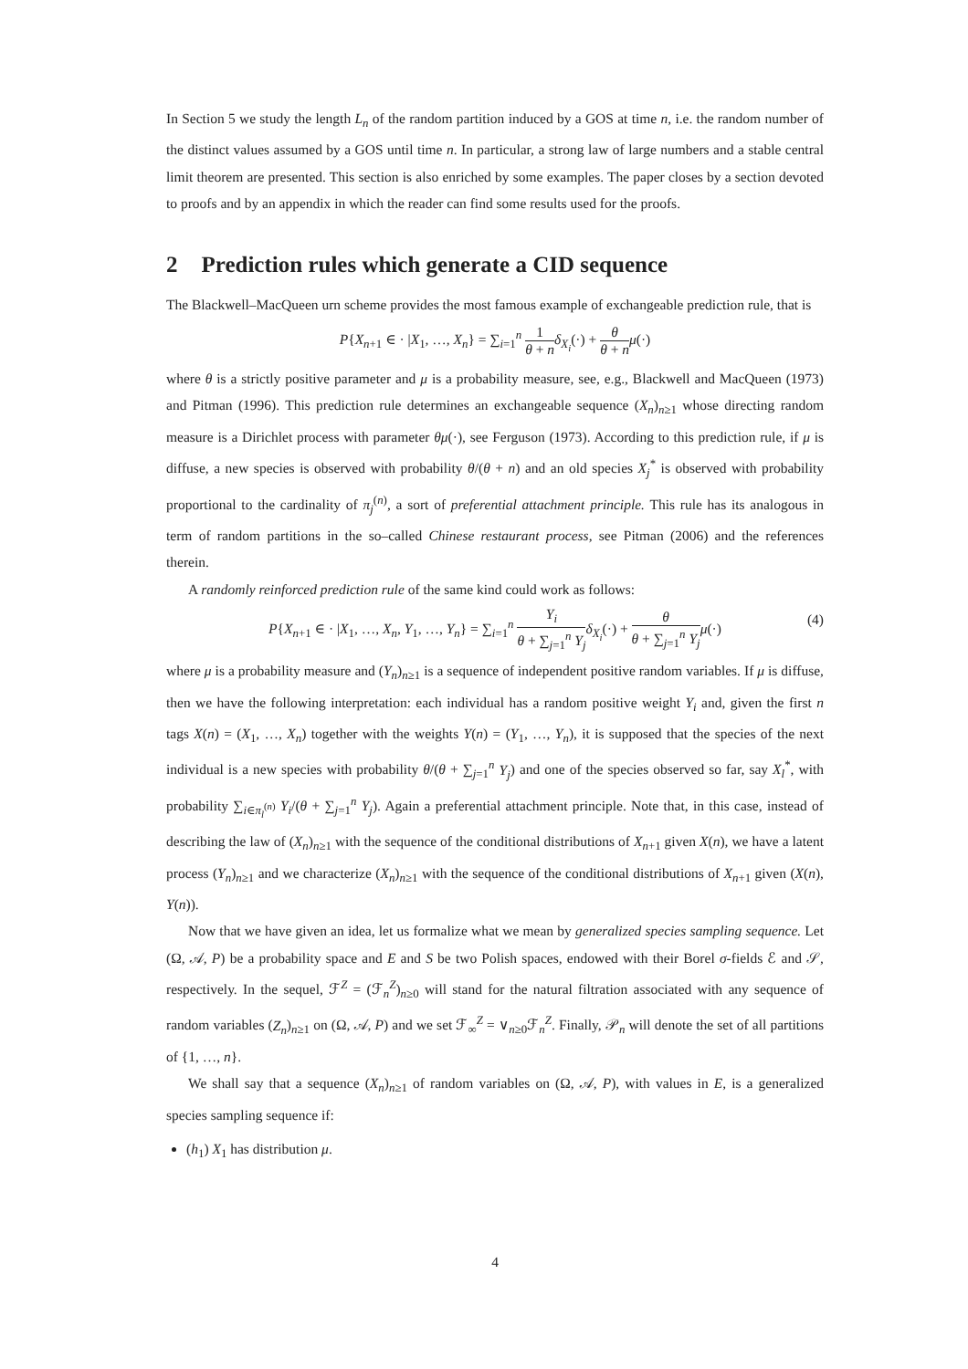In Section 5 we study the length L<sub>n</sub> of the random partition induced by a GOS at time n, i.e. the random number of the distinct values assumed by a GOS until time n. In particular, a strong law of large numbers and a stable central limit theorem are presented. This section is also enriched by some examples. The paper closes by a section devoted to proofs and by an appendix in which the reader can find some results used for the proofs.
2 Prediction rules which generate a CID sequence
The Blackwell–MacQueen urn scheme provides the most famous example of exchangeable prediction rule, that is
P{X<sub>n+1</sub> ∈ · |X<sub>1</sub>, …, X<sub>n</sub>} = ∑<sub>i=1</sub><sup>n</sup> 1 θ + n δ<sub>X<sub>i</sub></sub>(·) + θ θ + n μ(·)
where θ is a strictly positive parameter and μ is a probability measure, see, e.g., Blackwell and MacQueen (1973) and Pitman (1996). This prediction rule determines an exchangeable sequence (X<sub>n</sub>)<sub>n≥1</sub> whose directing random measure is a Dirichlet process with parameter θμ(·), see Ferguson (1973). According to this prediction rule, if μ is diffuse, a new species is observed with probability θ/(θ + n) and an old species X<sub>j</sub><sup>*</sup> is observed with probability proportional to the cardinality of π<sub>j</sub><sup>(n)</sup>, a sort of preferential attachment principle. This rule has its analogous in term of random partitions in the so–called Chinese restaurant process, see Pitman (2006) and the references therein.
A randomly reinforced prediction rule of the same kind could work as follows:
P{X<sub>n+1</sub> ∈ · |X<sub>1</sub>, …, X<sub>n</sub>, Y<sub>1</sub>, …, Y<sub>n</sub>} = ∑<sub>i=1</sub><sup>n</sup> Y<sub>i</sub> θ + ∑<sub>j=1</sub><sup>n</sup> Y<sub>j</sub> δ<sub>X<sub>i</sub></sub>(·) + θ θ + ∑<sub>j=1</sub><sup>n</sup> Y<sub>j</sub> μ(·)
(4)
where μ is a probability measure and (Y<sub>n</sub>)<sub>n≥1</sub> is a sequence of independent positive random variables. If μ is diffuse, then we have the following interpretation: each individual has a random positive weight Y<sub>i</sub> and, given the first n tags X(n) = (X<sub>1</sub>, …, X<sub>n</sub>) together with the weights Y(n) = (Y<sub>1</sub>, …, Y<sub>n</sub>), it is supposed that the species of the next individual is a new species with probability θ/(θ + ∑<sub>j=1</sub><sup>n</sup> Y<sub>j</sub>) and one of the species observed so far, say X<sub>l</sub><sup>*</sup>, with probability ∑<sub>i∈π<sub>l</sub><sup>(n)</sup></sub> Y<sub>i</sub>/(θ + ∑<sub>j=1</sub><sup>n</sup> Y<sub>j</sub>). Again a preferential attachment principle. Note that, in this case, instead of describing the law of (X<sub>n</sub>)<sub>n≥1</sub> with the sequence of the conditional distributions of X<sub>n+1</sub> given X(n), we have a latent process (Y<sub>n</sub>)<sub>n≥1</sub> and we characterize (X<sub>n</sub>)<sub>n≥1</sub> with the sequence of the conditional distributions of X<sub>n+1</sub> given (X(n), Y(n)).
Now that we have given an idea, let us formalize what we mean by generalized species sampling sequence. Let (Ω, 𝒜, P) be a probability space and E and S be two Polish spaces, endowed with their Borel σ-fields ℰ and 𝒮, respectively. In the sequel, ℱ<sup>Z</sup> = (ℱ<sub>n</sub><sup>Z</sup>)<sub>n≥0</sub> will stand for the natural filtration associated with any sequence of random variables (Z<sub>n</sub>)<sub>n≥1</sub> on (Ω, 𝒜, P) and we set ℱ<sub>∞</sub><sup>Z</sup> = ∨<sub>n≥0</sub>ℱ<sub>n</sub><sup>Z</sup>. Finally, 𝒫<sub>n</sub> will denote the set of all partitions of {1, …, n}.
We shall say that a sequence (X<sub>n</sub>)<sub>n≥1</sub> of random variables on (Ω, 𝒜, P), with values in E, is a generalized species sampling sequence if:
(h<sub>1</sub>) X<sub>1</sub> has distribution μ.
4